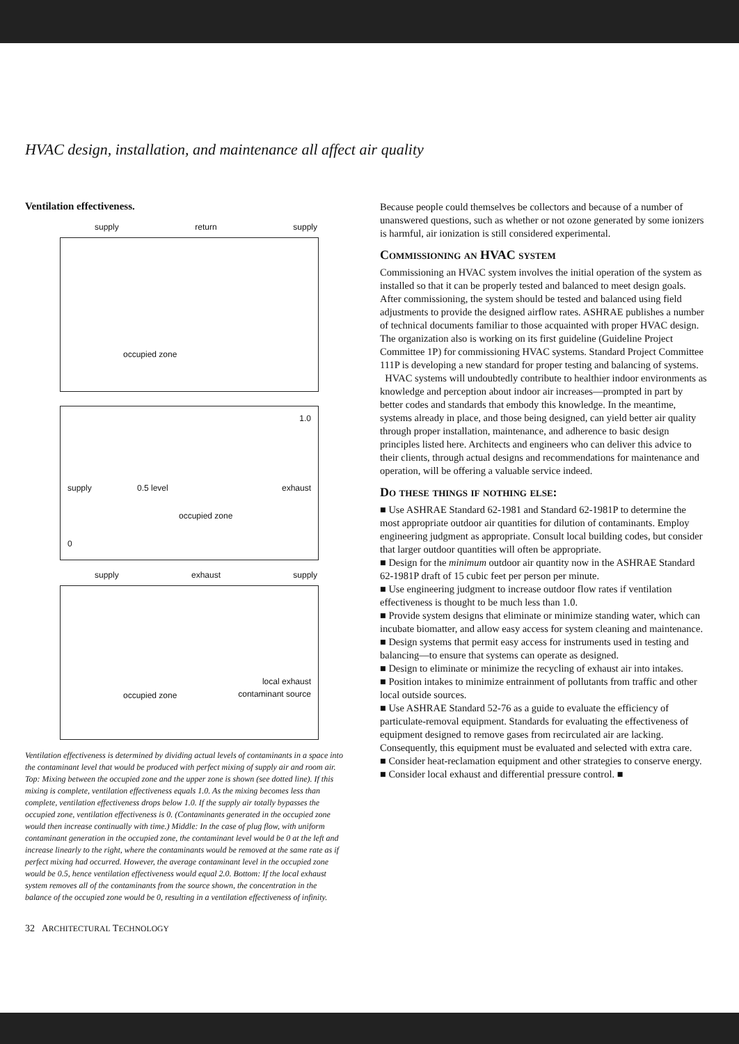HVAC design, installation, and maintenance all affect air quality
Ventilation effectiveness.
supply return supply
occupied zone
1.0
supply 0.5 level exhaust
occupied zone
0
supply exhaust supply
local exhaust
occupied zone contaminant source
Ventilation effectiveness is determined by dividing actual levels of contaminants in a space into the contaminant level that would be produced with perfect mixing of supply air and room air. Top: Mixing between the occupied zone and the upper zone is shown (see dotted line). If this mixing is complete, ventilation effectiveness equals 1.0. As the mixing becomes less than complete, ventilation effectiveness drops below 1.0. If the supply air totally bypasses the occupied zone, ventilation effectiveness is 0. (Contaminants generated in the occupied zone would then increase continually with time.) Middle: In the case of plug flow, with uniform contaminant generation in the occupied zone, the contaminant level would be 0 at the left and increase linearly to the right, where the contaminants would be removed at the same rate as if perfect mixing had occurred. However, the average contaminant level in the occupied zone would be 0.5, hence ventilation effectiveness would equal 2.0. Bottom: If the local exhaust system removes all of the contaminants from the source shown, the concentration in the balance of the occupied zone would be 0, resulting in a ventilation effectiveness of infinity.
Because people could themselves be collectors and because of a number of unanswered questions, such as whether or not ozone generated by some ionizers is harmful, air ionization is still considered experimental.
Commissioning an HVAC system
Commissioning an HVAC system involves the initial operation of the system as installed so that it can be properly tested and balanced to meet design goals. After commissioning, the system should be tested and balanced using field adjustments to provide the designed airflow rates. ASHRAE publishes a number of technical documents familiar to those acquainted with proper HVAC design. The organization also is working on its first guideline (Guideline Project Committee 1P) for commissioning HVAC systems. Standard Project Committee 111P is developing a new standard for proper testing and balancing of systems.
HVAC systems will undoubtedly contribute to healthier indoor environments as knowledge and perception about indoor air increases—prompted in part by better codes and standards that embody this knowledge. In the meantime, systems already in place, and those being designed, can yield better air quality through proper installation, maintenance, and adherence to basic design principles listed here. Architects and engineers who can deliver this advice to their clients, through actual designs and recommendations for maintenance and operation, will be offering a valuable service indeed.
Do these things if nothing else:
■ Use ASHRAE Standard 62-1981 and Standard 62-1981P to determine the most appropriate outdoor air quantities for dilution of contaminants. Employ engineering judgment as appropriate. Consult local building codes, but consider that larger outdoor quantities will often be appropriate.
■ Design for the minimum outdoor air quantity now in the ASHRAE Standard 62-1981P draft of 15 cubic feet per person per minute.
■ Use engineering judgment to increase outdoor flow rates if ventilation effectiveness is thought to be much less than 1.0.
■ Provide system designs that eliminate or minimize standing water, which can incubate biomatter, and allow easy access for system cleaning and maintenance.
■ Design systems that permit easy access for instruments used in testing and balancing—to ensure that systems can operate as designed.
■ Design to eliminate or minimize the recycling of exhaust air into intakes.
■ Position intakes to minimize entrainment of pollutants from traffic and other local outside sources.
■ Use ASHRAE Standard 52-76 as a guide to evaluate the efficiency of particulate-removal equipment. Standards for evaluating the effectiveness of equipment designed to remove gases from recirculated air are lacking. Consequently, this equipment must be evaluated and selected with extra care.
■ Consider heat-reclamation equipment and other strategies to conserve energy.
■ Consider local exhaust and differential pressure control. ■
32 ARCHITECTURAL TECHNOLOGY